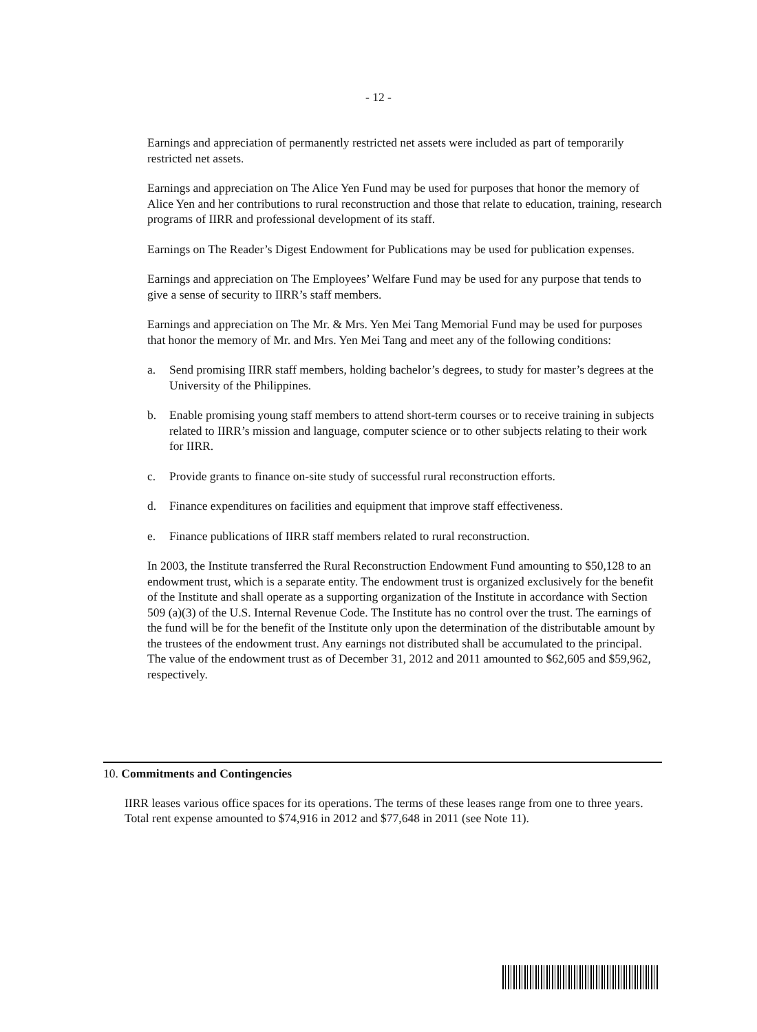- 12 -
Earnings and appreciation of permanently restricted net assets were included as part of temporarily restricted net assets.
Earnings and appreciation on The Alice Yen Fund may be used for purposes that honor the memory of Alice Yen and her contributions to rural reconstruction and those that relate to education, training, research programs of IIRR and professional development of its staff.
Earnings on The Reader’s Digest Endowment for Publications may be used for publication expenses.
Earnings and appreciation on The Employees’ Welfare Fund may be used for any purpose that tends to give a sense of security to IIRR’s staff members.
Earnings and appreciation on The Mr. & Mrs. Yen Mei Tang Memorial Fund may be used for purposes that honor the memory of Mr. and Mrs. Yen Mei Tang and meet any of the following conditions:
a. Send promising IIRR staff members, holding bachelor’s degrees, to study for master’s degrees at the University of the Philippines.
b. Enable promising young staff members to attend short-term courses or to receive training in subjects related to IIRR’s mission and language, computer science or to other subjects relating to their work for IIRR.
c. Provide grants to finance on-site study of successful rural reconstruction efforts.
d. Finance expenditures on facilities and equipment that improve staff effectiveness.
e. Finance publications of IIRR staff members related to rural reconstruction.
In 2003, the Institute transferred the Rural Reconstruction Endowment Fund amounting to $50,128 to an endowment trust, which is a separate entity. The endowment trust is organized exclusively for the benefit of the Institute and shall operate as a supporting organization of the Institute in accordance with Section 509 (a)(3) of the U.S. Internal Revenue Code. The Institute has no control over the trust. The earnings of the fund will be for the benefit of the Institute only upon the determination of the distributable amount by the trustees of the endowment trust. Any earnings not distributed shall be accumulated to the principal. The value of the endowment trust as of December 31, 2012 and 2011 amounted to $62,605 and $59,962, respectively.
10. Commitments and Contingencies
IIRR leases various office spaces for its operations. The terms of these leases range from one to three years. Total rent expense amounted to $74,916 in 2012 and $77,648 in 2011 (see Note 11).